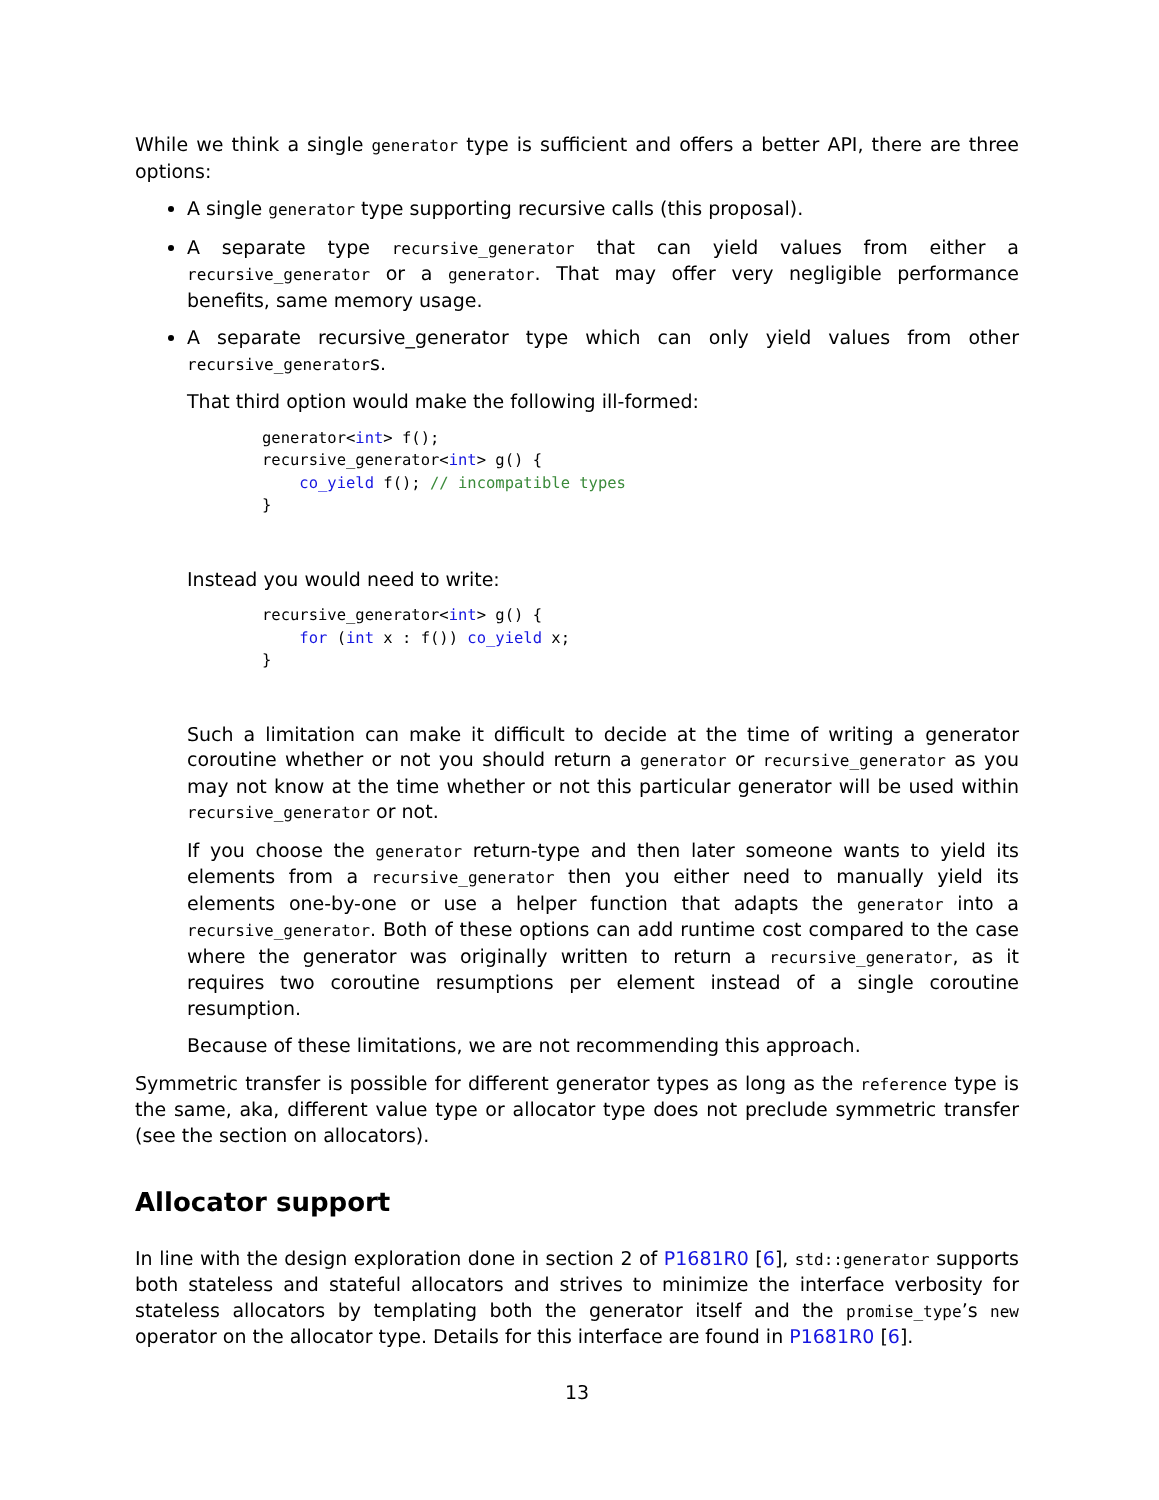While we think a single generator type is sufficient and offers a better API, there are three options:
A single generator type supporting recursive calls (this proposal).
A separate type recursive_generator that can yield values from either a recursive_generator or a generator. That may offer very negligible performance benefits, same memory usage.
A separate recursive_generator type which can only yield values from other recursive_generators.
That third option would make the following ill-formed:
generator<int> f();
recursive_generator<int> g() {
    co_yield f(); // incompatible types
}
Instead you would need to write:
recursive_generator<int> g() {
    for (int x : f()) co_yield x;
}
Such a limitation can make it difficult to decide at the time of writing a generator coroutine whether or not you should return a generator or recursive_generator as you may not know at the time whether or not this particular generator will be used within recursive_generator or not.
If you choose the generator return-type and then later someone wants to yield its elements from a recursive_generator then you either need to manually yield its elements one-by-one or use a helper function that adapts the generator into a recursive_generator. Both of these options can add runtime cost compared to the case where the generator was originally written to return a recursive_generator, as it requires two coroutine resumptions per element instead of a single coroutine resumption.
Because of these limitations, we are not recommending this approach.
Symmetric transfer is possible for different generator types as long as the reference type is the same, aka, different value type or allocator type does not preclude symmetric transfer (see the section on allocators).
Allocator support
In line with the design exploration done in section 2 of P1681R0 [6], std::generator supports both stateless and stateful allocators and strives to minimize the interface verbosity for stateless allocators by templating both the generator itself and the promise_type’s new operator on the allocator type. Details for this interface are found in P1681R0 [6].
13